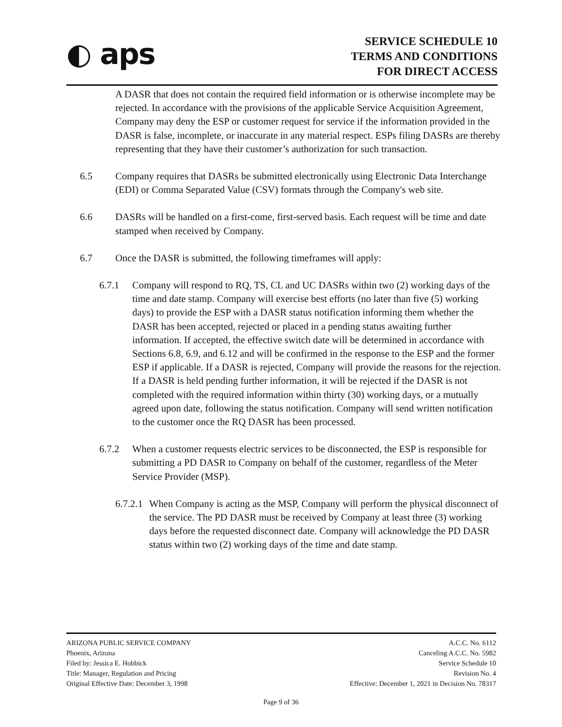◐ aps
SERVICE SCHEDULE 10
TERMS AND CONDITIONS
FOR DIRECT ACCESS
A DASR that does not contain the required field information or is otherwise incomplete may be rejected. In accordance with the provisions of the applicable Service Acquisition Agreement, Company may deny the ESP or customer request for service if the information provided in the DASR is false, incomplete, or inaccurate in any material respect. ESPs filing DASRs are thereby representing that they have their customer’s authorization for such transaction.
6.5 Company requires that DASRs be submitted electronically using Electronic Data Interchange (EDI) or Comma Separated Value (CSV) formats through the Company's web site.
6.6 DASRs will be handled on a first-come, first-served basis. Each request will be time and date stamped when received by Company.
6.7 Once the DASR is submitted, the following timeframes will apply:
6.7.1 Company will respond to RQ, TS, CL and UC DASRs within two (2) working days of the time and date stamp. Company will exercise best efforts (no later than five (5) working days) to provide the ESP with a DASR status notification informing them whether the DASR has been accepted, rejected or placed in a pending status awaiting further information. If accepted, the effective switch date will be determined in accordance with Sections 6.8, 6.9, and 6.12 and will be confirmed in the response to the ESP and the former ESP if applicable. If a DASR is rejected, Company will provide the reasons for the rejection. If a DASR is held pending further information, it will be rejected if the DASR is not completed with the required information within thirty (30) working days, or a mutually agreed upon date, following the status notification. Company will send written notification to the customer once the RQ DASR has been processed.
6.7.2 When a customer requests electric services to be disconnected, the ESP is responsible for submitting a PD DASR to Company on behalf of the customer, regardless of the Meter Service Provider (MSP).
6.7.2.1
When Company is acting as the MSP, Company will perform the physical disconnect of the service. The PD DASR must be received by Company at least three (3) working days before the requested disconnect date. Company will acknowledge the PD DASR status within two (2) working days of the time and date stamp.
ARIZONA PUBLIC SERVICE COMPANY
Phoenix, Arizona
Filed by: Jessica E. Hobbick
Title: Manager, Regulation and Pricing
Original Effective Date: December 3, 1998
A.C.C. No. 6112
Canceling A.C.C. No. 5982
Service Schedule 10
Revision No. 4
Effective: December 1, 2021 in Decision No. 78317
Page 9 of 36